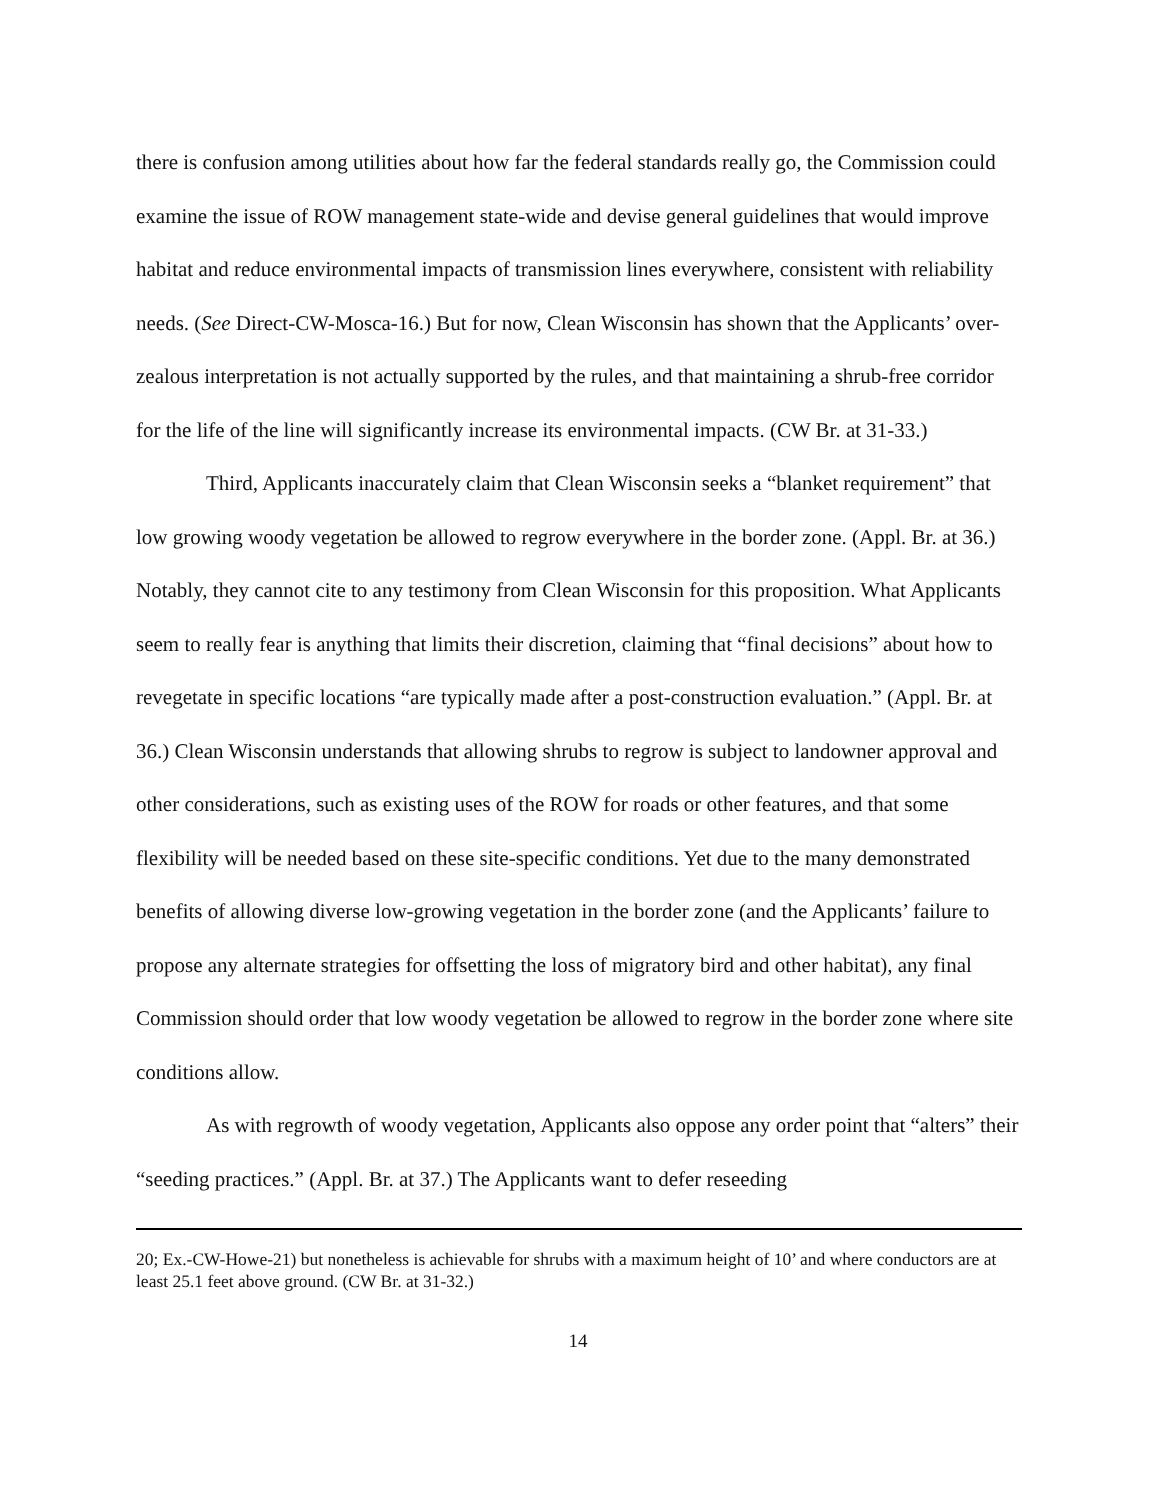there is confusion among utilities about how far the federal standards really go, the Commission could examine the issue of ROW management state-wide and devise general guidelines that would improve habitat and reduce environmental impacts of transmission lines everywhere, consistent with reliability needs. (See Direct-CW-Mosca-16.) But for now, Clean Wisconsin has shown that the Applicants’ over-zealous interpretation is not actually supported by the rules, and that maintaining a shrub-free corridor for the life of the line will significantly increase its environmental impacts. (CW Br. at 31-33.)
Third, Applicants inaccurately claim that Clean Wisconsin seeks a “blanket requirement” that low growing woody vegetation be allowed to regrow everywhere in the border zone. (Appl. Br. at 36.) Notably, they cannot cite to any testimony from Clean Wisconsin for this proposition. What Applicants seem to really fear is anything that limits their discretion, claiming that “final decisions” about how to revegetate in specific locations “are typically made after a post-construction evaluation.” (Appl. Br. at 36.) Clean Wisconsin understands that allowing shrubs to regrow is subject to landowner approval and other considerations, such as existing uses of the ROW for roads or other features, and that some flexibility will be needed based on these site-specific conditions. Yet due to the many demonstrated benefits of allowing diverse low-growing vegetation in the border zone (and the Applicants’ failure to propose any alternate strategies for offsetting the loss of migratory bird and other habitat), any final Commission should order that low woody vegetation be allowed to regrow in the border zone where site conditions allow.
As with regrowth of woody vegetation, Applicants also oppose any order point that “alters” their “seeding practices.” (Appl. Br. at 37.) The Applicants want to defer reseeding
20; Ex.-CW-Howe-21) but nonetheless is achievable for shrubs with a maximum height of 10’ and where conductors are at least 25.1 feet above ground. (CW Br. at 31-32.)
14